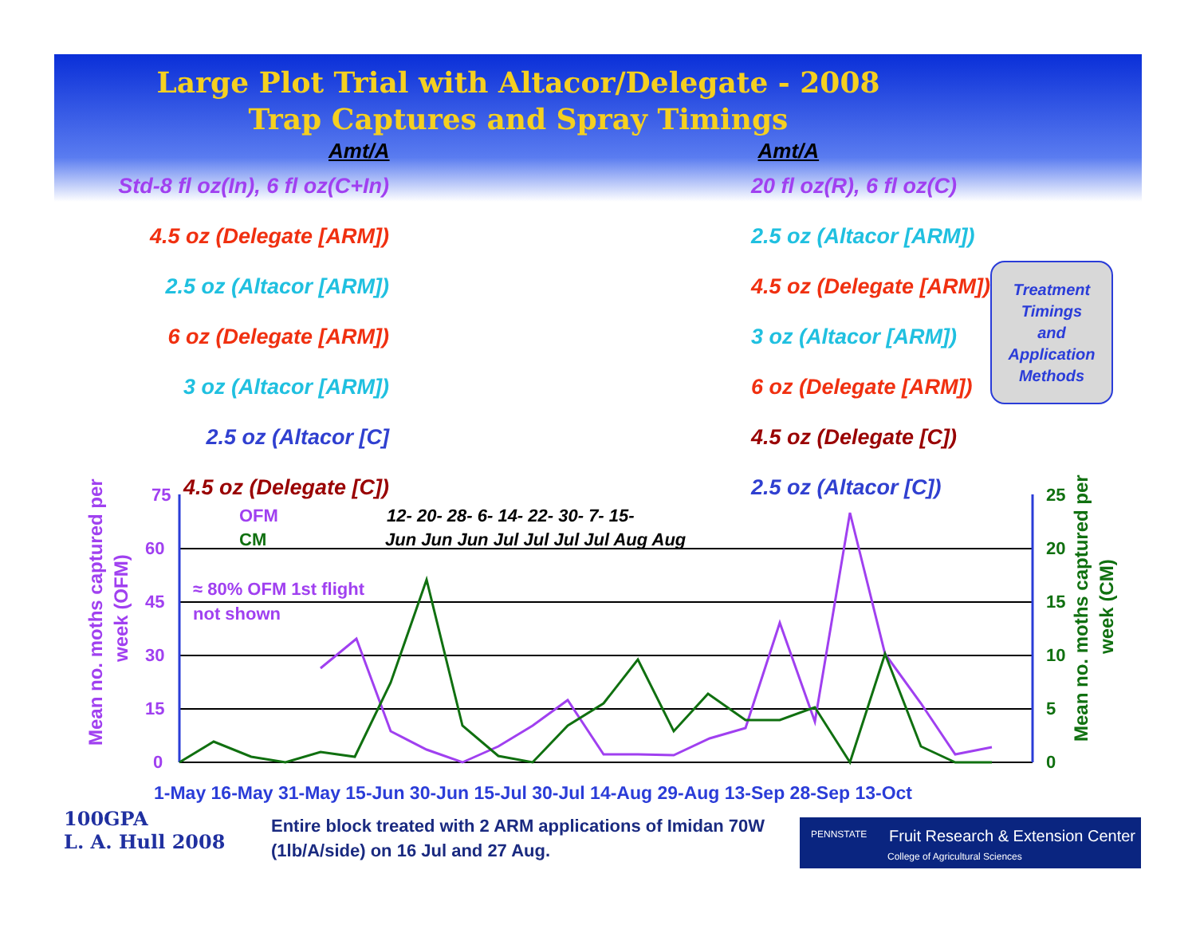Large Plot Trial with Altacor/Delegate - 2008
Trap Captures and Spray Timings
Amt/A Amt/A
Std-8 fl oz(In), 6 fl oz(C+In) 20 fl oz(R), 6 fl oz(C)
4.5 oz (Delegate [ARM]) 2.5 oz (Altacor [ARM])
2.5 oz (Altacor [ARM]) 4.5 oz (Delegate [ARM])
6 oz (Delegate [ARM]) 3 oz (Altacor [ARM])
3 oz (Altacor [ARM]) 6 oz (Delegate [ARM])
2.5 oz (Altacor [C] 4.5 oz (Delegate [C])
4.5 oz (Delegate [C]) 2.5 oz (Altacor [C])
Treatment
Timings
and
Application
Methods
75
60
45
30
15
0
25
20
15
10
5
0
OFM
CM
≈ 80% OFM 1st flight
not shown
12- 20- 28- 6- 14- 22- 30- 7- 15-
Jun Jun Jun Jul Jul Jul Jul Aug Aug
1-May 16-May 31-May 15-Jun 30-Jun 15-Jul 30-Jul 14-Aug 29-Aug 13-Sep 28-Sep 13-Oct
Mean no. moths captured per
week (OFM)
Mean no. moths captured per
week (CM)
100GPA
L. A. Hull 2008
Entire block treated with 2 ARM applications of Imidan 70W
(1lb/A/side) on 16 Jul and 27 Aug.
PENNSTATE
Fruit Research & Extension Center
College of Agricultural Sciences